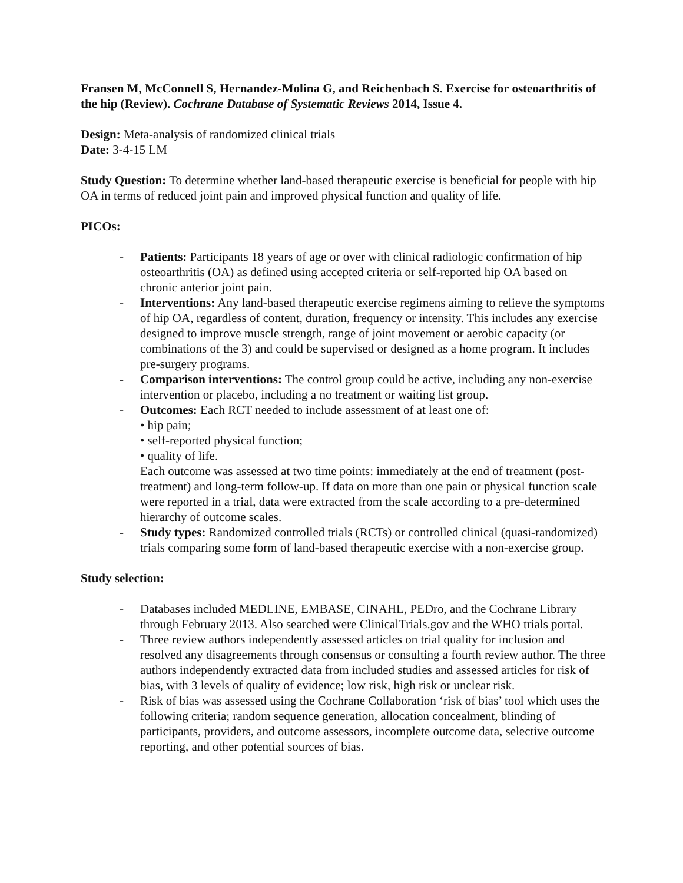Fransen M, McConnell S, Hernandez-Molina G, and Reichenbach S. Exercise for osteoarthritis of the hip (Review). Cochrane Database of Systematic Reviews 2014, Issue 4.
Design: Meta-analysis of randomized clinical trials
Date: 3-4-15 LM
Study Question: To determine whether land-based therapeutic exercise is beneficial for people with hip OA in terms of reduced joint pain and improved physical function and quality of life.
PICOs:
- Patients: Participants 18 years of age or over with clinical radiologic confirmation of hip osteoarthritis (OA) as defined using accepted criteria or self-reported hip OA based on chronic anterior joint pain.
- Interventions: Any land-based therapeutic exercise regimens aiming to relieve the symptoms of hip OA, regardless of content, duration, frequency or intensity. This includes any exercise designed to improve muscle strength, range of joint movement or aerobic capacity (or combinations of the 3) and could be supervised or designed as a home program. It includes pre-surgery programs.
- Comparison interventions: The control group could be active, including any non-exercise intervention or placebo, including a no treatment or waiting list group.
- Outcomes: Each RCT needed to include assessment of at least one of:
• hip pain;
• self-reported physical function;
• quality of life.
Each outcome was assessed at two time points: immediately at the end of treatment (post-treatment) and long-term follow-up. If data on more than one pain or physical function scale were reported in a trial, data were extracted from the scale according to a pre-determined hierarchy of outcome scales.
- Study types: Randomized controlled trials (RCTs) or controlled clinical (quasi-randomized) trials comparing some form of land-based therapeutic exercise with a non-exercise group.
Study selection:
- Databases included MEDLINE, EMBASE, CINAHL, PEDro, and the Cochrane Library through February 2013. Also searched were ClinicalTrials.gov and the WHO trials portal.
- Three review authors independently assessed articles on trial quality for inclusion and resolved any disagreements through consensus or consulting a fourth review author. The three authors independently extracted data from included studies and assessed articles for risk of bias, with 3 levels of quality of evidence; low risk, high risk or unclear risk.
- Risk of bias was assessed using the Cochrane Collaboration ‘risk of bias’ tool which uses the following criteria; random sequence generation, allocation concealment, blinding of participants, providers, and outcome assessors, incomplete outcome data, selective outcome reporting, and other potential sources of bias.